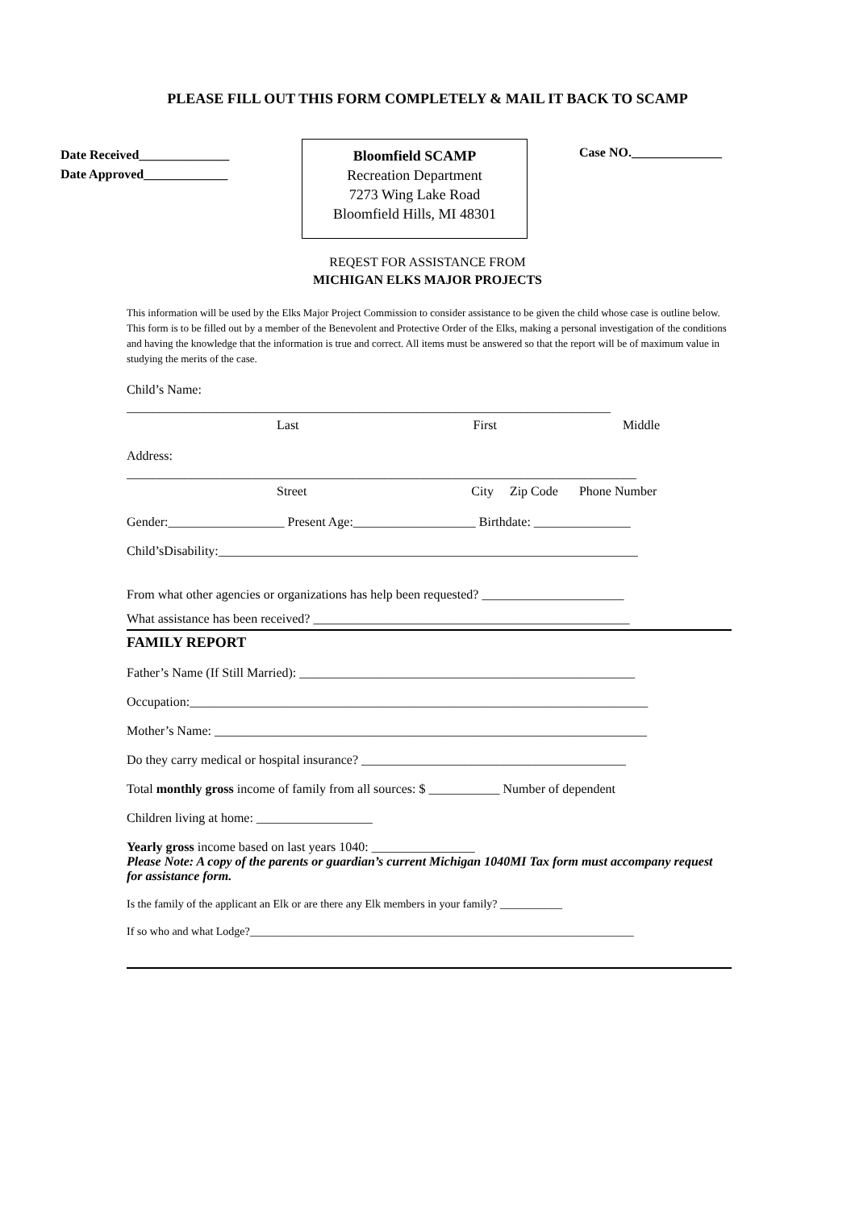PLEASE FILL OUT THIS FORM COMPLETELY & MAIL IT BACK TO SCAMP
Date Received______________
Date Approved_____________
Bloomfield SCAMP
Recreation Department
7273 Wing Lake Road
Bloomfield Hills, MI 48301
Case NO.______________
REQEST FOR ASSISTANCE FROM
MICHIGAN ELKS MAJOR PROJECTS
This information will be used by the Elks Major Project Commission to consider assistance to be given the child whose case is outline below. This form is to be filled out by a member of the Benevolent and Protective Order of the Elks, making a personal investigation of the conditions and having the knowledge that the information is true and correct. All items must be answered so that the report will be of maximum value in studying the merits of the case.
Child’s Name:
___________________________________________________________________________
Last First Middle
Address:
_______________________________________________________________________________
Street City Zip Code Phone Number
Gender:__________________ Present Age:___________________ Birthdate: _______________
Child’sDisability:_________________________________________________________________
From what other agencies or organizations has help been requested? ______________________
What assistance has been received? _________________________________________________
FAMILY REPORT
Father’s Name (If Still Married): ____________________________________________________
Occupation:_______________________________________________________________________
Mother’s Name: ___________________________________________________________________
Do they carry medical or hospital insurance? _________________________________________
Total monthly gross income of family from all sources: $ ___________ Number of dependent
Children living at home: __________________
Yearly gross income based on last years 1040: ________________
Please Note: A copy of the parents or guardian’s current Michigan 1040MI Tax form must accompany request for assistance form.
Is the family of the applicant an Elk or are there any Elk members in your family? ___________
If so who and what Lodge?____________________________________________________________________